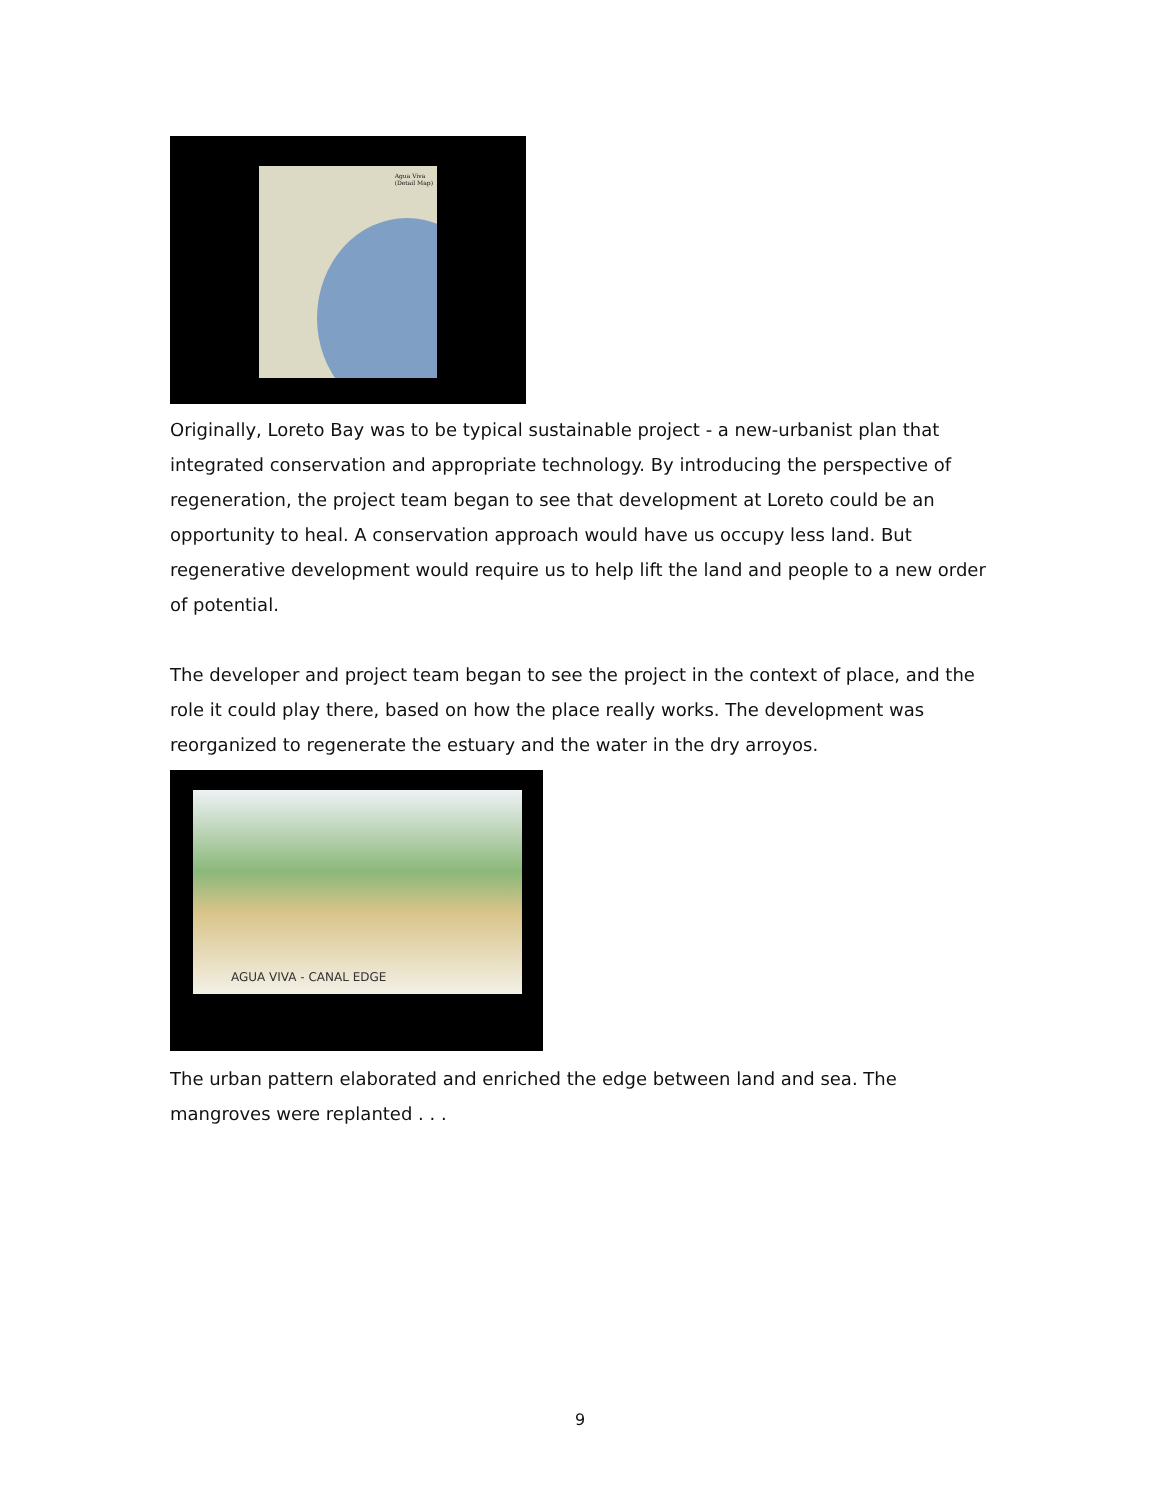Agua Viva
(Detail Map)
Originally, Loreto Bay was to be typical sustainable project - a new-urbanist plan that integrated conservation and appropriate technology. By introducing the perspective of regeneration, the project team began to see that development at Loreto could be an opportunity to heal. A conservation approach would have us occupy less land. But regenerative development would require us to help lift the land and people to a new order of potential.
The developer and project team began to see the project in the context of place, and the role it could play there, based on how the place really works. The development was reorganized to regenerate the estuary and the water in the dry arroyos.
AGUA VIVA - CANAL EDGE
The urban pattern elaborated and enriched the edge between land and sea. The mangroves were replanted . . .
9